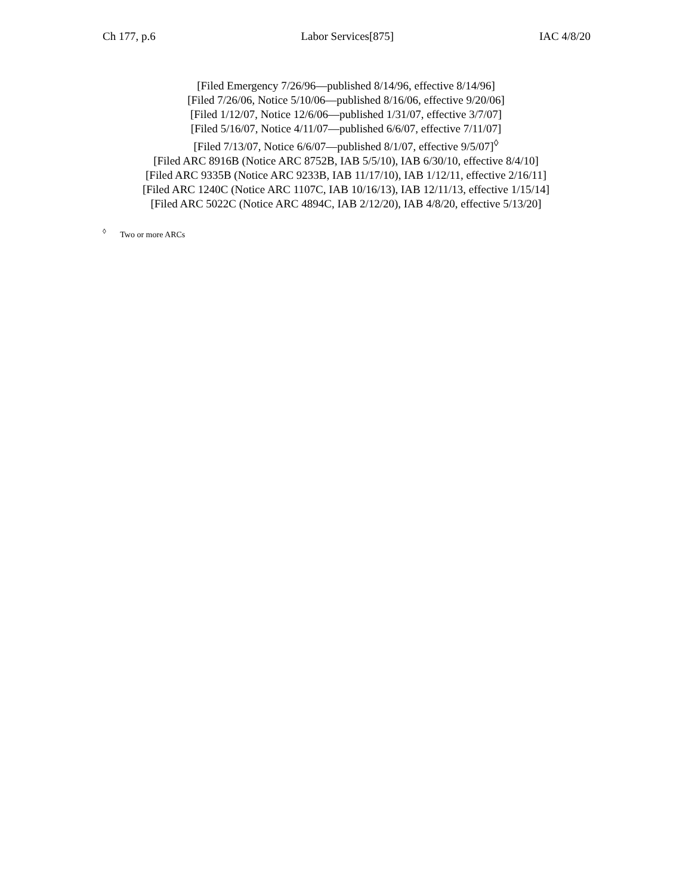Ch 177, p.6 Labor Services[875] IAC 4/8/20
[Filed Emergency 7/26/96—published 8/14/96, effective 8/14/96]
[Filed 7/26/06, Notice 5/10/06—published 8/16/06, effective 9/20/06]
[Filed 1/12/07, Notice 12/6/06—published 1/31/07, effective 3/7/07]
[Filed 5/16/07, Notice 4/11/07—published 6/6/07, effective 7/11/07]
[Filed 7/13/07, Notice 6/6/07—published 8/1/07, effective 9/5/07]<sup>◊</sup>
[Filed ARC 8916B (Notice ARC 8752B, IAB 5/5/10), IAB 6/30/10, effective 8/4/10]
[Filed ARC 9335B (Notice ARC 9233B, IAB 11/17/10), IAB 1/12/11, effective 2/16/11]
[Filed ARC 1240C (Notice ARC 1107C, IAB 10/16/13), IAB 12/11/13, effective 1/15/14]
[Filed ARC 5022C (Notice ARC 4894C, IAB 2/12/20), IAB 4/8/20, effective 5/13/20]
<sup>◊</sup> Two or more ARCs